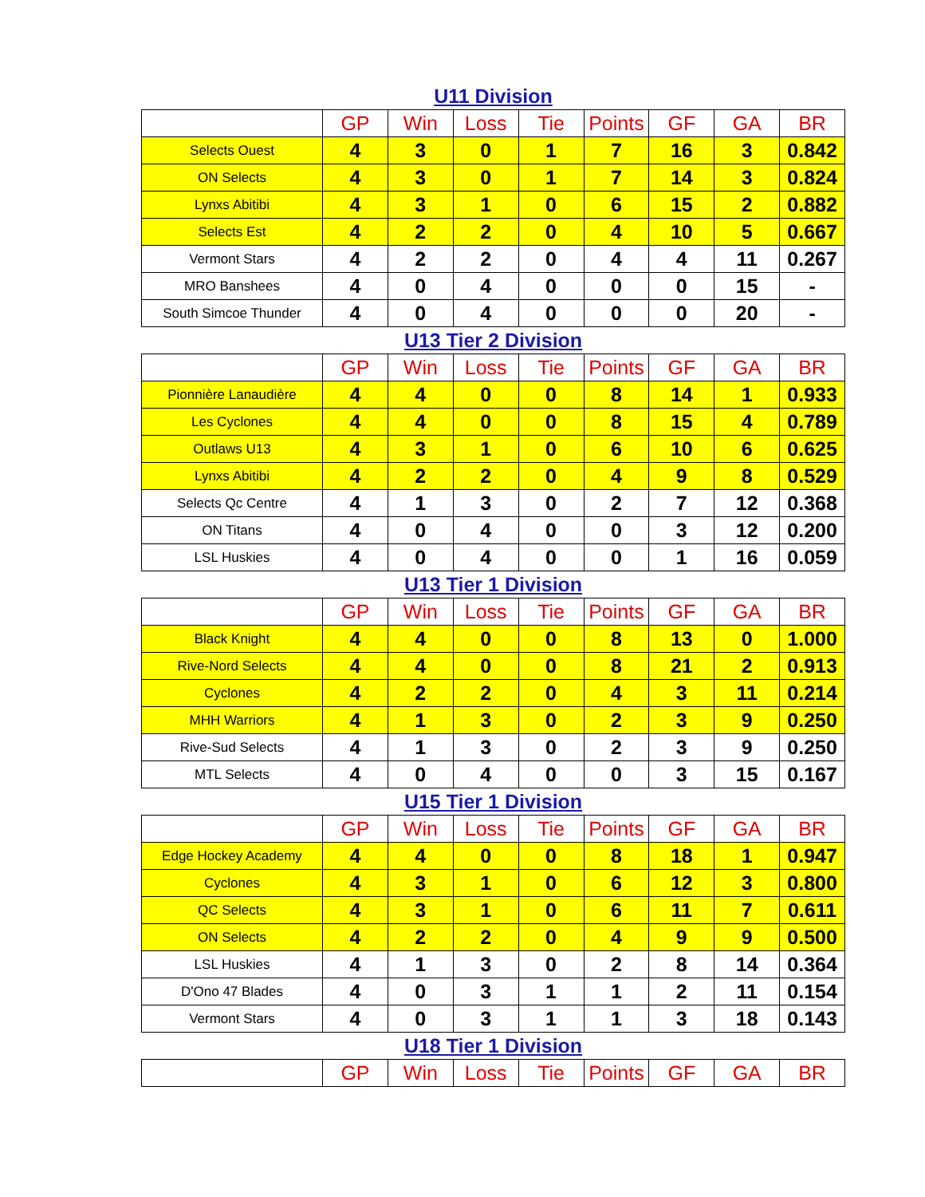U11 Division
| | GP | Win | Loss | Tie | Points | GF | GA | BR |
| --- | --- | --- | --- | --- | --- | --- | --- | --- |
| Selects Ouest | 4 | 3 | 0 | 1 | 7 | 16 | 3 | 0.842 |
| ON Selects | 4 | 3 | 0 | 1 | 7 | 14 | 3 | 0.824 |
| Lynxs Abitibi | 4 | 3 | 1 | 0 | 6 | 15 | 2 | 0.882 |
| Selects Est | 4 | 2 | 2 | 0 | 4 | 10 | 5 | 0.667 |
| Vermont Stars | 4 | 2 | 2 | 0 | 4 | 4 | 11 | 0.267 |
| MRO Banshees | 4 | 0 | 4 | 0 | 0 | 0 | 15 | - |
| South Simcoe Thunder | 4 | 0 | 4 | 0 | 0 | 0 | 20 | - |
U13 Tier 2 Division
| | GP | Win | Loss | Tie | Points | GF | GA | BR |
| --- | --- | --- | --- | --- | --- | --- | --- | --- |
| Pionnière Lanaudière | 4 | 4 | 0 | 0 | 8 | 14 | 1 | 0.933 |
| Les Cyclones | 4 | 4 | 0 | 0 | 8 | 15 | 4 | 0.789 |
| Outlaws U13 | 4 | 3 | 1 | 0 | 6 | 10 | 6 | 0.625 |
| Lynxs Abitibi | 4 | 2 | 2 | 0 | 4 | 9 | 8 | 0.529 |
| Selects Qc Centre | 4 | 1 | 3 | 0 | 2 | 7 | 12 | 0.368 |
| ON Titans | 4 | 0 | 4 | 0 | 0 | 3 | 12 | 0.200 |
| LSL Huskies | 4 | 0 | 4 | 0 | 0 | 1 | 16 | 0.059 |
U13 Tier 1 Division
| | GP | Win | Loss | Tie | Points | GF | GA | BR |
| --- | --- | --- | --- | --- | --- | --- | --- | --- |
| Black Knight | 4 | 4 | 0 | 0 | 8 | 13 | 0 | 1.000 |
| Rive-Nord Selects | 4 | 4 | 0 | 0 | 8 | 21 | 2 | 0.913 |
| Cyclones | 4 | 2 | 2 | 0 | 4 | 3 | 11 | 0.214 |
| MHH Warriors | 4 | 1 | 3 | 0 | 2 | 3 | 9 | 0.250 |
| Rive-Sud Selects | 4 | 1 | 3 | 0 | 2 | 3 | 9 | 0.250 |
| MTL Selects | 4 | 0 | 4 | 0 | 0 | 3 | 15 | 0.167 |
U15 Tier 1 Division
| | GP | Win | Loss | Tie | Points | GF | GA | BR |
| --- | --- | --- | --- | --- | --- | --- | --- | --- |
| Edge Hockey Academy | 4 | 4 | 0 | 0 | 8 | 18 | 1 | 0.947 |
| Cyclones | 4 | 3 | 1 | 0 | 6 | 12 | 3 | 0.800 |
| QC Selects | 4 | 3 | 1 | 0 | 6 | 11 | 7 | 0.611 |
| ON Selects | 4 | 2 | 2 | 0 | 4 | 9 | 9 | 0.500 |
| LSL Huskies | 4 | 1 | 3 | 0 | 2 | 8 | 14 | 0.364 |
| D'Ono 47 Blades | 4 | 0 | 3 | 1 | 1 | 2 | 11 | 0.154 |
| Vermont Stars | 4 | 0 | 3 | 1 | 1 | 3 | 18 | 0.143 |
U18 Tier 1 Division
| | GP | Win | Loss | Tie | Points | GF | GA | BR |
| --- | --- | --- | --- | --- | --- | --- | --- | --- |